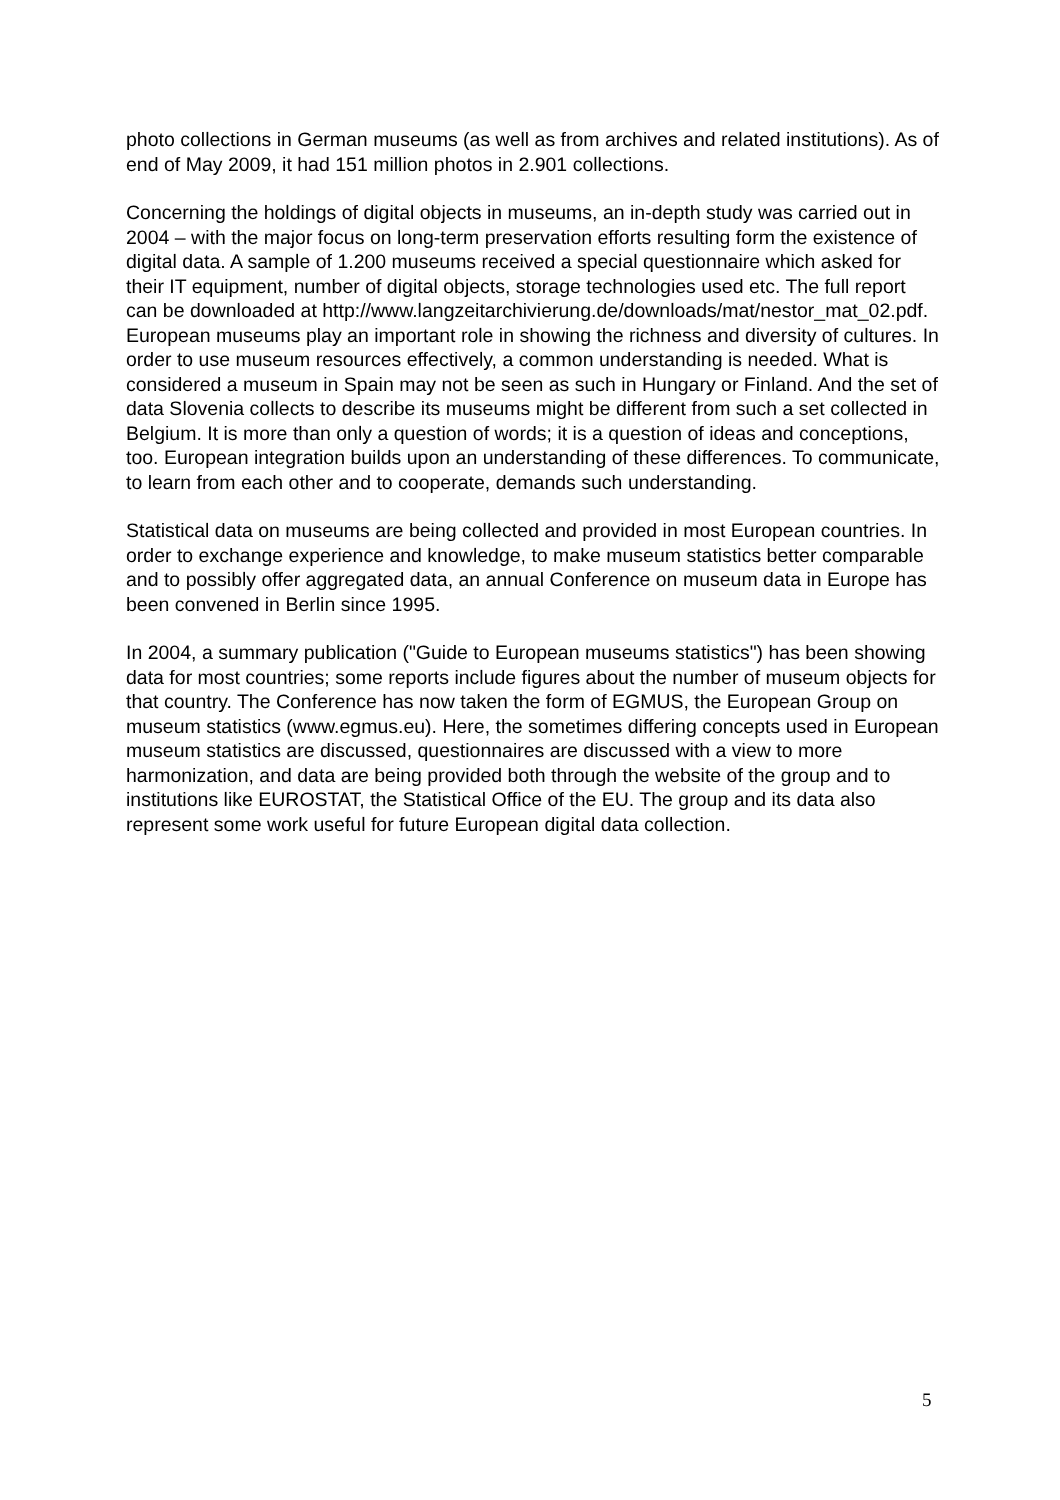photo collections in German museums (as well as from archives and related institutions). As of end of May 2009, it had 151 million photos in 2.901 collections.
Concerning the holdings of digital objects in museums, an in-depth study was carried out in 2004 – with the major focus on long-term preservation efforts resulting form the existence of digital data. A sample of 1.200 museums received a special questionnaire which asked for their IT equipment, number of digital objects, storage technologies used etc. The full report can be downloaded at http://www.langzeitarchivierung.de/downloads/mat/nestor_mat_02.pdf.
European museums play an important role in showing the richness and diversity of cultures. In order to use museum resources effectively, a common understanding is needed. What is considered a museum in Spain may not be seen as such in Hungary or Finland. And the set of data Slovenia collects to describe its museums might be different from such a set collected in Belgium. It is more than only a question of words; it is a question of ideas and conceptions, too. European integration builds upon an understanding of these differences. To communicate, to learn from each other and to cooperate, demands such understanding.
Statistical data on museums are being collected and provided in most European countries. In order to exchange experience and knowledge, to make museum statistics better comparable and to possibly offer aggregated data, an annual Conference on museum data in Europe has been convened in Berlin since 1995.
In 2004, a summary publication ("Guide to European museums statistics") has been showing data for most countries; some reports include figures about the number of museum objects for that country. The Conference has now taken the form of EGMUS, the European Group on museum statistics (www.egmus.eu). Here, the sometimes differing concepts used in European museum statistics are discussed, questionnaires are discussed with a view to more harmonization, and data are being provided both through the website of the group and to institutions like EUROSTAT, the Statistical Office of the EU. The group and its data also represent some work useful for future European digital data collection.
5